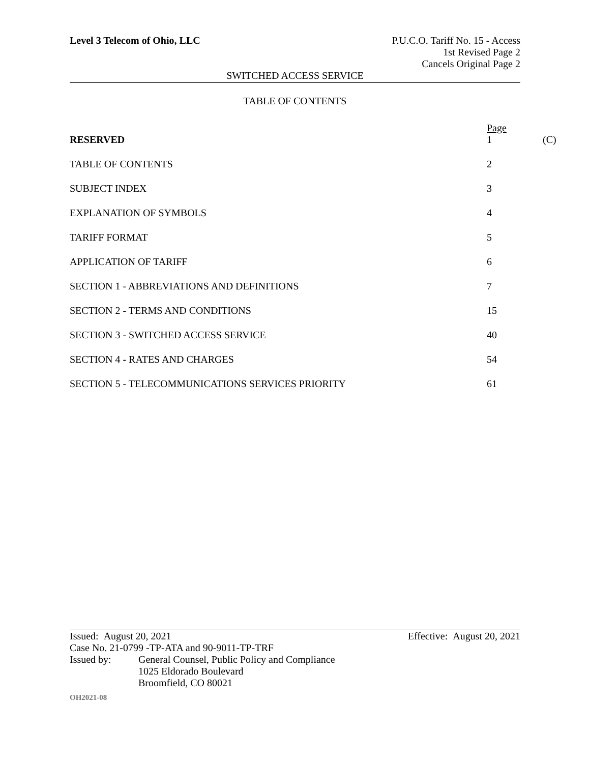Level 3 Telecom of Ohio, LLC P.U.C.O. Tariff No. 15 - Access
1st Revised Page 2
Cancels Original Page 2
SWITCHED ACCESS SERVICE
TABLE OF CONTENTS
| RESERVED | Page 1 | (C) |
| TABLE OF CONTENTS | 2 | |
| SUBJECT INDEX | 3 | |
| EXPLANATION OF SYMBOLS | 4 | |
| TARIFF FORMAT | 5 | |
| APPLICATION OF TARIFF | 6 | |
| SECTION 1 - ABBREVIATIONS AND DEFINITIONS | 7 | |
| SECTION 2 - TERMS AND CONDITIONS | 15 | |
| SECTION 3 - SWITCHED ACCESS SERVICE | 40 | |
| SECTION 4 - RATES AND CHARGES | 54 | |
| SECTION 5 - TELECOMMUNICATIONS SERVICES PRIORITY | 61 | |
Issued: August 20, 2021 Effective: August 20, 2021
Case No. 21-0799 -TP-ATA and 90-9011-TP-TRF
Issued by: General Counsel, Public Policy and Compliance
1025 Eldorado Boulevard
Broomfield, CO 80021
OH2021-08